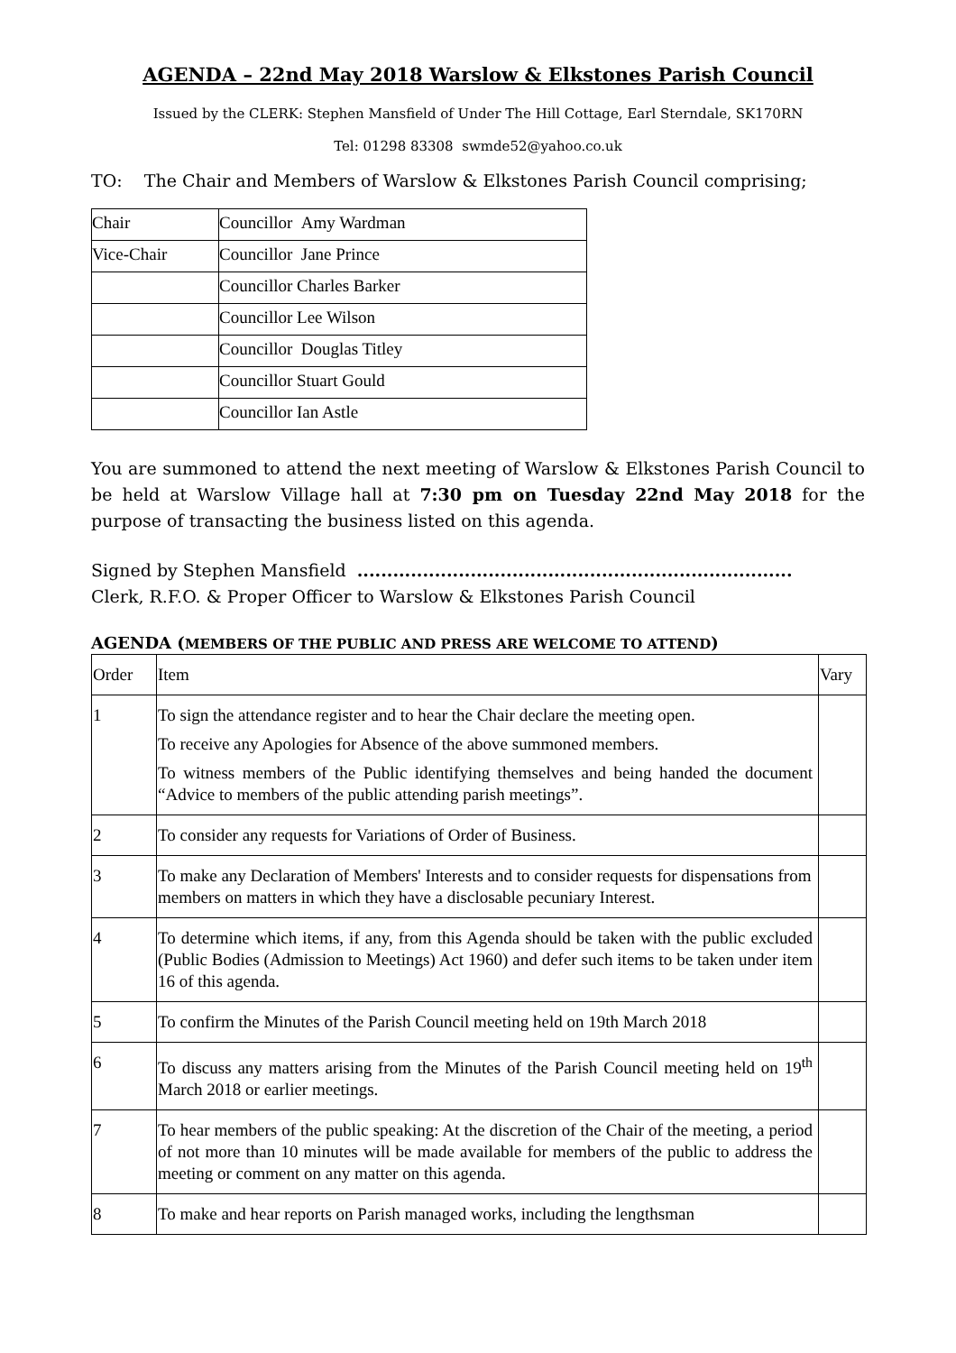AGENDA – 22nd May 2018 Warslow & Elkstones Parish Council
Issued by the CLERK: Stephen Mansfield of Under The Hill Cottage, Earl Sterndale, SK170RN
Tel: 01298 83308 swmde52@yahoo.co.uk
TO: The Chair and Members of Warslow & Elkstones Parish Council comprising;
| Chair | Councillor Amy Wardman |
| Vice-Chair | Councillor Jane Prince |
| | Councillor Charles Barker |
| | Councillor Lee Wilson |
| | Councillor Douglas Titley |
| | Councillor Stuart Gould |
| | Councillor Ian Astle |
You are summoned to attend the next meeting of Warslow & Elkstones Parish Council to be held at Warslow Village hall at 7:30 pm on Tuesday 22nd May 2018 for the purpose of transacting the business listed on this agenda.
Signed by Stephen Mansfield .........................................................................
Clerk, R.F.O. & Proper Officer to Warslow & Elkstones Parish Council
AGENDA (MEMBERS OF THE PUBLIC AND PRESS ARE WELCOME TO ATTEND)
| Order | Item | Vary |
| 1 | To sign the attendance register and to hear the Chair declare the meeting open. To receive any Apologies for Absence of the above summoned members. To witness members of the Public identifying themselves and being handed the document “Advice to members of the public attending parish meetings”. | |
| 2 | To consider any requests for Variations of Order of Business. | |
| 3 | To make any Declaration of Members' Interests and to consider requests for dispensations from members on matters in which they have a disclosable pecuniary Interest. | |
| 4 | To determine which items, if any, from this Agenda should be taken with the public excluded (Public Bodies (Admission to Meetings) Act 1960) and defer such items to be taken under item 16 of this agenda. | |
| 5 | To confirm the Minutes of the Parish Council meeting held on 19th March 2018 | |
| 6 | To discuss any matters arising from the Minutes of the Parish Council meeting held on 19<sup>th</sup> March 2018 or earlier meetings. | |
| 7 | To hear members of the public speaking: At the discretion of the Chair of the meeting, a period of not more than 10 minutes will be made available for members of the public to address the meeting or comment on any matter on this agenda. | |
| 8 | To make and hear reports on Parish managed works, including the lengthsman | |